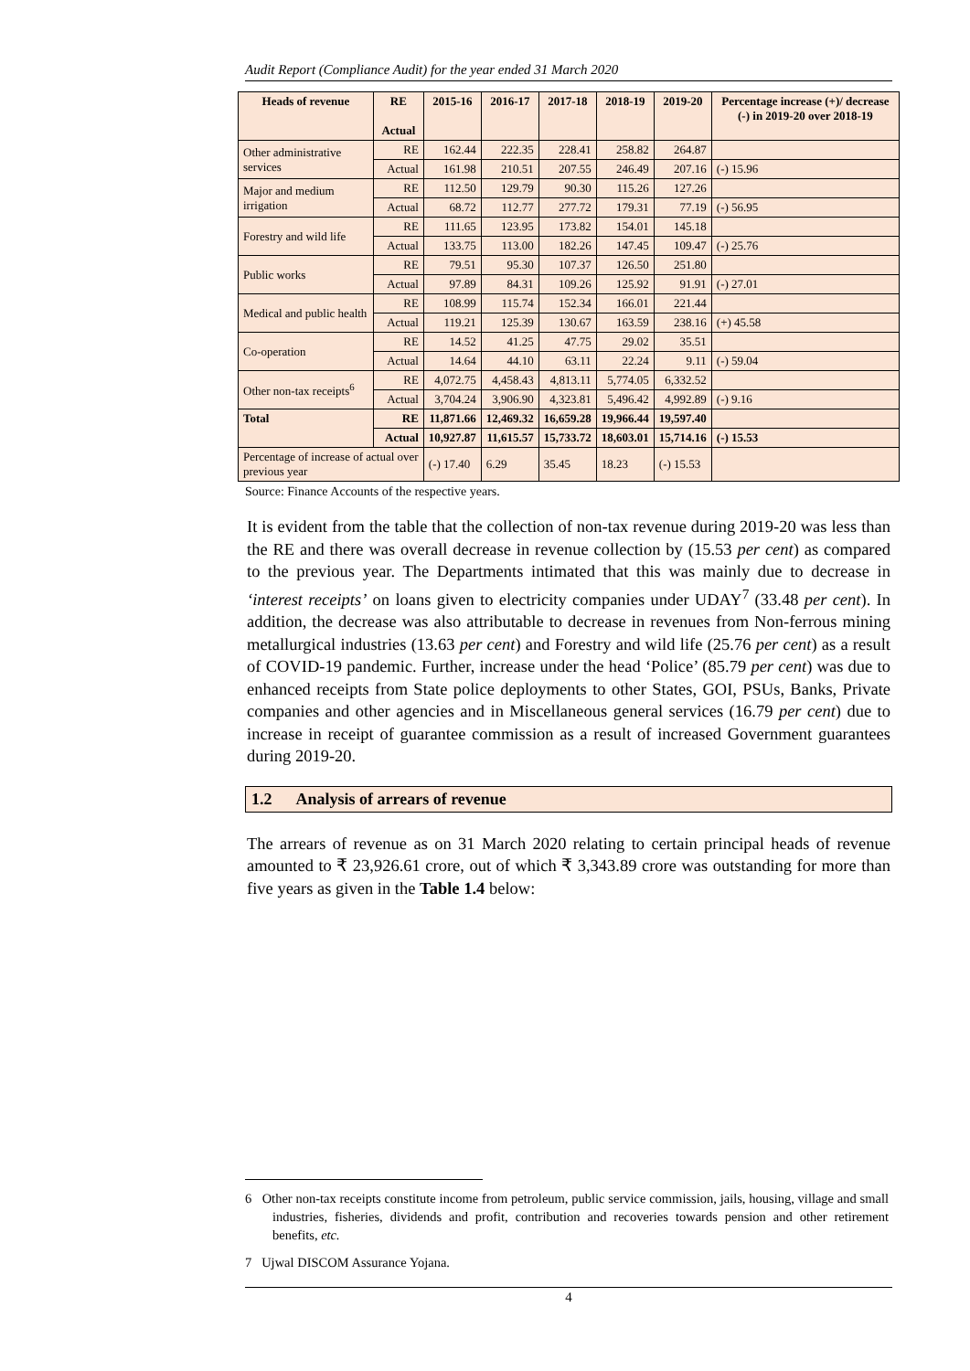Audit Report (Compliance Audit) for the year ended 31 March 2020
| Heads of revenue | RE Actual | 2015-16 | 2016-17 | 2017-18 | 2018-19 | 2019-20 | Percentage increase (+)/ decrease (-) in 2019-20 over 2018-19 |
| --- | --- | --- | --- | --- | --- | --- | --- |
| Other administrative services | RE | 162.44 | 222.35 | 228.41 | 258.82 | 264.87 | |
| | Actual | 161.98 | 210.51 | 207.55 | 246.49 | 207.16 | (-) 15.96 |
| Major and medium irrigation | RE | 112.50 | 129.79 | 90.30 | 115.26 | 127.26 | |
| | Actual | 68.72 | 112.77 | 277.72 | 179.31 | 77.19 | (-) 56.95 |
| Forestry and wild life | RE | 111.65 | 123.95 | 173.82 | 154.01 | 145.18 | |
| | Actual | 133.75 | 113.00 | 182.26 | 147.45 | 109.47 | (-) 25.76 |
| Public works | RE | 79.51 | 95.30 | 107.37 | 126.50 | 251.80 | |
| | Actual | 97.89 | 84.31 | 109.26 | 125.92 | 91.91 | (-) 27.01 |
| Medical and public health | RE | 108.99 | 115.74 | 152.34 | 166.01 | 221.44 | |
| | Actual | 119.21 | 125.39 | 130.67 | 163.59 | 238.16 | (+) 45.58 |
| Co-operation | RE | 14.52 | 41.25 | 47.75 | 29.02 | 35.51 | |
| | Actual | 14.64 | 44.10 | 63.11 | 22.24 | 9.11 | (-) 59.04 |
| Other non-tax receipts<sup>6</sup> | RE | 4,072.75 | 4,458.43 | 4,813.11 | 5,774.05 | 6,332.52 | |
| | Actual | 3,704.24 | 3,906.90 | 4,323.81 | 5,496.42 | 4,992.89 | (-) 9.16 |
| Total | RE | 11,871.66 | 12,469.32 | 16,659.28 | 19,966.44 | 19,597.40 | |
| | Actual | 10,927.87 | 11,615.57 | 15,733.72 | 18,603.01 | 15,714.16 | (-) 15.53 |
| Percentage of increase of actual over previous year | | (-) 17.40 | 6.29 | 35.45 | 18.23 | (-) 15.53 | |
Source: Finance Accounts of the respective years.
It is evident from the table that the collection of non-tax revenue during 2019-20 was less than the RE and there was overall decrease in revenue collection by (15.53 per cent) as compared to the previous year. The Departments intimated that this was mainly due to decrease in ‘interest receipts’ on loans given to electricity companies under UDAY<sup>7</sup> (33.48 per cent). In addition, the decrease was also attributable to decrease in revenues from Non-ferrous mining metallurgical industries (13.63 per cent) and Forestry and wild life (25.76 per cent) as a result of COVID-19 pandemic. Further, increase under the head ‘Police’ (85.79 per cent) was due to enhanced receipts from State police deployments to other States, GOI, PSUs, Banks, Private companies and other agencies and in Miscellaneous general services (16.79 per cent) due to increase in receipt of guarantee commission as a result of increased Government guarantees during 2019-20.
1.2 Analysis of arrears of revenue
The arrears of revenue as on 31 March 2020 relating to certain principal heads of revenue amounted to ₹ 23,926.61 crore, out of which ₹ 3,343.89 crore was outstanding for more than five years as given in the Table 1.4 below:
6 Other non-tax receipts constitute income from petroleum, public service commission, jails, housing, village and small industries, fisheries, dividends and profit, contribution and recoveries towards pension and other retirement benefits, etc.
7 Ujwal DISCOM Assurance Yojana.
4